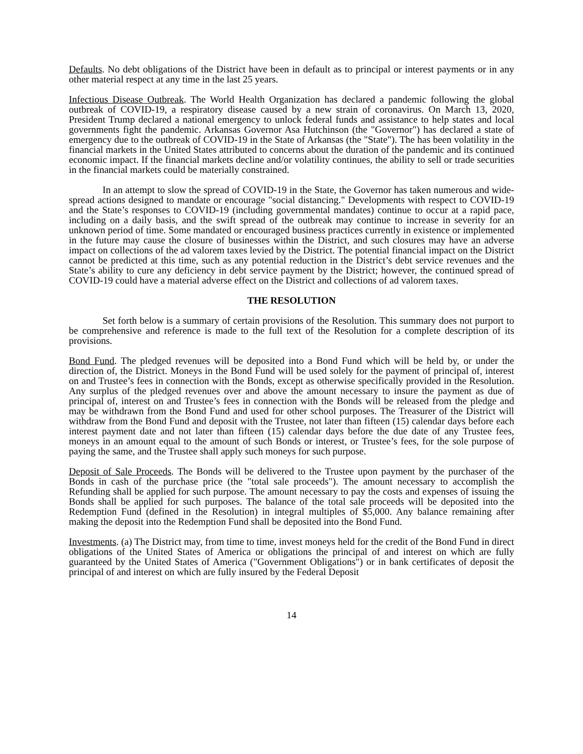Defaults. No debt obligations of the District have been in default as to principal or interest payments or in any other material respect at any time in the last 25 years.
Infectious Disease Outbreak. The World Health Organization has declared a pandemic following the global outbreak of COVID-19, a respiratory disease caused by a new strain of coronavirus. On March 13, 2020, President Trump declared a national emergency to unlock federal funds and assistance to help states and local governments fight the pandemic. Arkansas Governor Asa Hutchinson (the "Governor") has declared a state of emergency due to the outbreak of COVID-19 in the State of Arkansas (the "State"). The has been volatility in the financial markets in the United States attributed to concerns about the duration of the pandemic and its continued economic impact. If the financial markets decline and/or volatility continues, the ability to sell or trade securities in the financial markets could be materially constrained.
In an attempt to slow the spread of COVID-19 in the State, the Governor has taken numerous and wide-spread actions designed to mandate or encourage "social distancing." Developments with respect to COVID-19 and the State’s responses to COVID-19 (including governmental mandates) continue to occur at a rapid pace, including on a daily basis, and the swift spread of the outbreak may continue to increase in severity for an unknown period of time. Some mandated or encouraged business practices currently in existence or implemented in the future may cause the closure of businesses within the District, and such closures may have an adverse impact on collections of the ad valorem taxes levied by the District. The potential financial impact on the District cannot be predicted at this time, such as any potential reduction in the District’s debt service revenues and the State’s ability to cure any deficiency in debt service payment by the District; however, the continued spread of COVID-19 could have a material adverse effect on the District and collections of ad valorem taxes.
THE RESOLUTION
Set forth below is a summary of certain provisions of the Resolution. This summary does not purport to be comprehensive and reference is made to the full text of the Resolution for a complete description of its provisions.
Bond Fund. The pledged revenues will be deposited into a Bond Fund which will be held by, or under the direction of, the District. Moneys in the Bond Fund will be used solely for the payment of principal of, interest on and Trustee’s fees in connection with the Bonds, except as otherwise specifically provided in the Resolution. Any surplus of the pledged revenues over and above the amount necessary to insure the payment as due of principal of, interest on and Trustee’s fees in connection with the Bonds will be released from the pledge and may be withdrawn from the Bond Fund and used for other school purposes. The Treasurer of the District will withdraw from the Bond Fund and deposit with the Trustee, not later than fifteen (15) calendar days before each interest payment date and not later than fifteen (15) calendar days before the due date of any Trustee fees, moneys in an amount equal to the amount of such Bonds or interest, or Trustee’s fees, for the sole purpose of paying the same, and the Trustee shall apply such moneys for such purpose.
Deposit of Sale Proceeds. The Bonds will be delivered to the Trustee upon payment by the purchaser of the Bonds in cash of the purchase price (the "total sale proceeds"). The amount necessary to accomplish the Refunding shall be applied for such purpose. The amount necessary to pay the costs and expenses of issuing the Bonds shall be applied for such purposes. The balance of the total sale proceeds will be deposited into the Redemption Fund (defined in the Resolution) in integral multiples of $5,000. Any balance remaining after making the deposit into the Redemption Fund shall be deposited into the Bond Fund.
Investments. (a) The District may, from time to time, invest moneys held for the credit of the Bond Fund in direct obligations of the United States of America or obligations the principal of and interest on which are fully guaranteed by the United States of America ("Government Obligations") or in bank certificates of deposit the principal of and interest on which are fully insured by the Federal Deposit
14